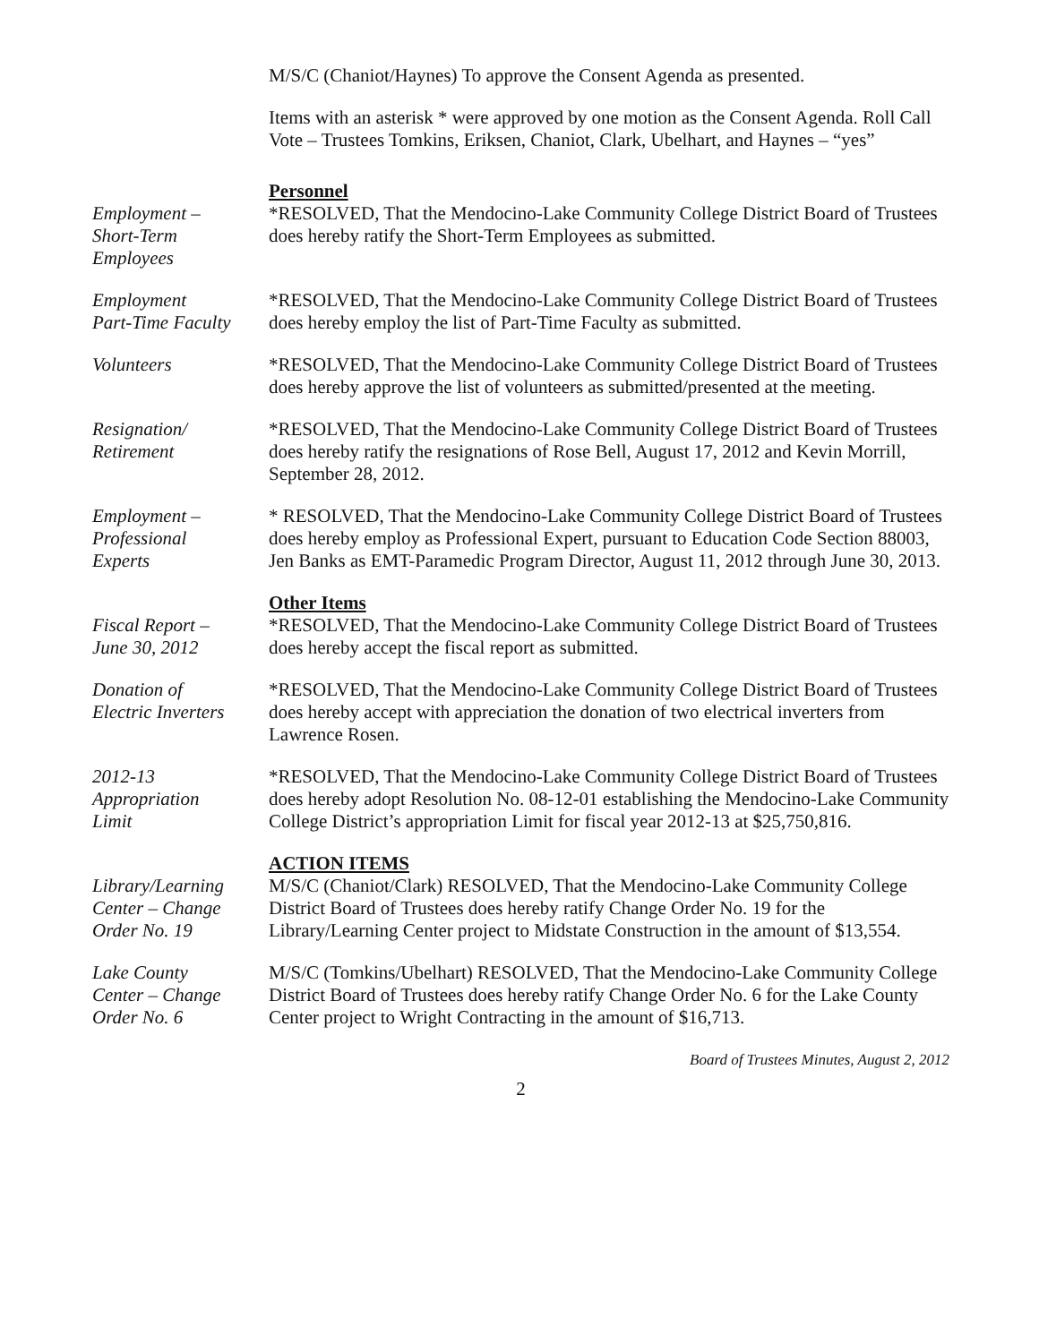M/S/C (Chaniot/Haynes) To approve the Consent Agenda as presented.
Items with an asterisk * were approved by one motion as the Consent Agenda. Roll Call Vote – Trustees Tomkins, Eriksen, Chaniot, Clark, Ubelhart, and Haynes – “yes”
Employment –
Short-Term
Employees
Personnel
*RESOLVED, That the Mendocino-Lake Community College District Board of Trustees does hereby ratify the Short-Term Employees as submitted.
Employment
Part-Time Faculty
*RESOLVED, That the Mendocino-Lake Community College District Board of Trustees does hereby employ the list of Part-Time Faculty as submitted.
Volunteers *RESOLVED, That the Mendocino-Lake Community College District Board of Trustees does hereby approve the list of volunteers as submitted/presented at the meeting.
Resignation/
Retirement
*RESOLVED, That the Mendocino-Lake Community College District Board of Trustees does hereby ratify the resignations of Rose Bell, August 17, 2012 and Kevin Morrill, September 28, 2012.
Employment –
Professional
Experts
* RESOLVED, That the Mendocino-Lake Community College District Board of Trustees does hereby employ as Professional Expert, pursuant to Education Code Section 88003, Jen Banks as EMT-Paramedic Program Director, August 11, 2012 through June 30, 2013.
Fiscal Report –
June 30, 2012
Other Items
*RESOLVED, That the Mendocino-Lake Community College District Board of Trustees does hereby accept the fiscal report as submitted.
Donation of
Electric Inverters
*RESOLVED, That the Mendocino-Lake Community College District Board of Trustees does hereby accept with appreciation the donation of two electrical inverters from Lawrence Rosen.
2012-13
Appropriation
Limit
*RESOLVED, That the Mendocino-Lake Community College District Board of Trustees does hereby adopt Resolution No. 08-12-01 establishing the Mendocino-Lake Community College District’s appropriation Limit for fiscal year 2012-13 at $25,750,816.
Library/Learning
Center – Change
Order No. 19
ACTION ITEMS
M/S/C (Chaniot/Clark) RESOLVED, That the Mendocino-Lake Community College District Board of Trustees does hereby ratify Change Order No. 19 for the Library/Learning Center project to Midstate Construction in the amount of $13,554.
Lake County
Center – Change
Order No. 6
M/S/C (Tomkins/Ubelhart) RESOLVED, That the Mendocino-Lake Community College District Board of Trustees does hereby ratify Change Order No. 6 for the Lake County Center project to Wright Contracting in the amount of $16,713.
Board of Trustees Minutes, August 2, 2012
2